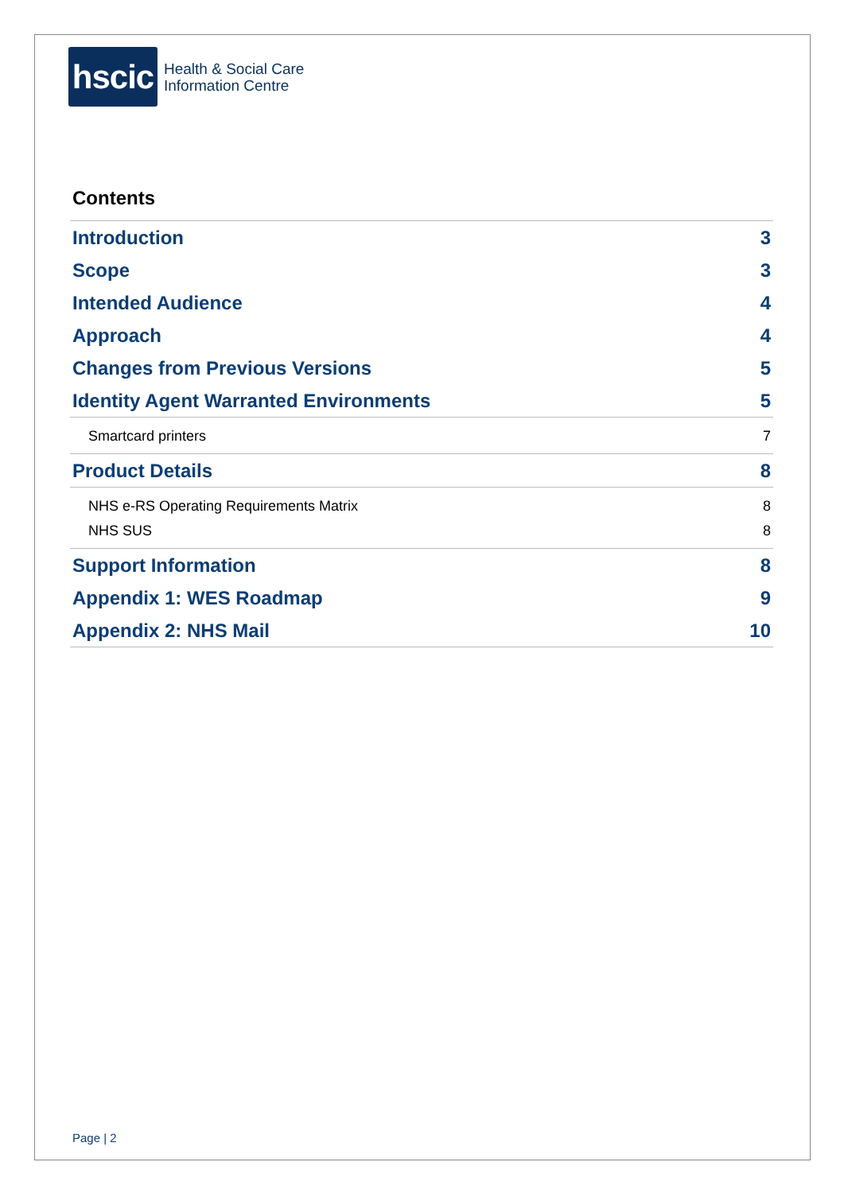hscic
Health & Social Care
Information Centre
Contents
Introduction 3
Scope 3
Intended Audience 4
Approach 4
Changes from Previous Versions 5
Identity Agent Warranted Environments 5
Smartcard printers 7
Product Details 8
NHS e-RS Operating Requirements Matrix 8
NHS SUS 8
Support Information 8
Appendix 1: WES Roadmap 9
Appendix 2: NHS Mail 10
Page | 2